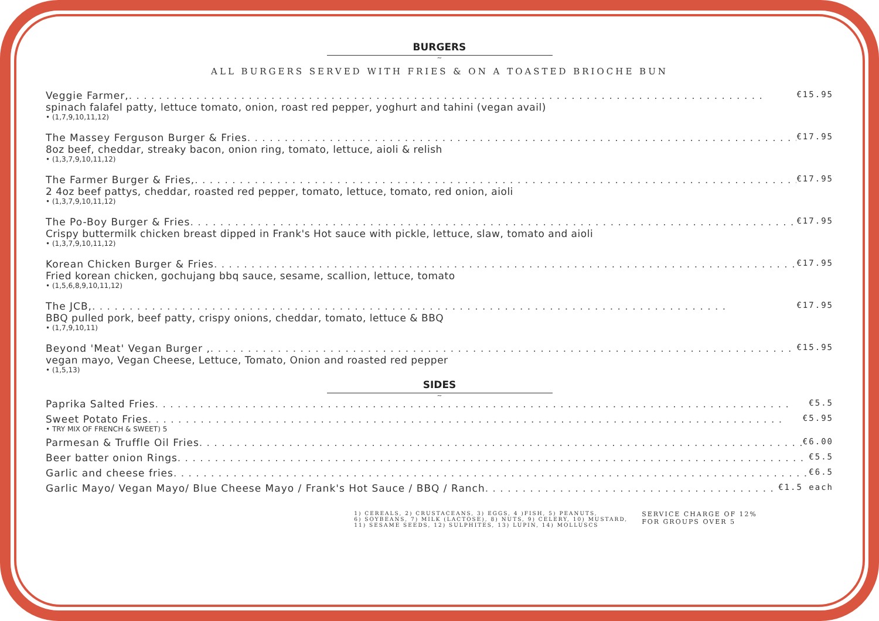BURGERS
~
ALL BURGERS SERVED WITH FRIES & ON A TOASTED BRIOCHE BUN
Veggie Farmer, €15.95
spinach falafel patty, lettuce tomato, onion, roast red pepper, yoghurt and tahini (vegan avail)
• (1,7,9,10,11,12)
The Massey Ferguson Burger & Fries €17.95
8oz beef, cheddar, streaky bacon, onion ring, tomato, lettuce, aioli & relish
• (1,3,7,9,10,11,12)
The Farmer Burger & Fries, €17.95
2 4oz beef pattys, cheddar, roasted red pepper, tomato, lettuce, tomato, red onion, aioli
• (1,3,7,9,10,11,12)
The Po-Boy Burger & Fries €17.95
Crispy buttermilk chicken breast dipped in Frank's Hot sauce with pickle, lettuce, slaw, tomato and aioli
• (1,3,7,9,10,11,12)
Korean Chicken Burger & Fries €17.95
Fried korean chicken, gochujang bbq sauce, sesame, scallion, lettuce, tomato
• (1,5,6,8,9,10,11,12)
The JCB, €17.95
BBQ pulled pork, beef patty, crispy onions, cheddar, tomato, lettuce & BBQ
• (1,7,9,10,11)
Beyond 'Meat' Vegan Burger , €15.95
vegan mayo, Vegan Cheese, Lettuce, Tomato, Onion and roasted red pepper
• (1,5,13)
SIDES
~
Paprika Salted Fries €5.5
Sweet Potato Fries €5.95
• TRY MIX OF FRENCH & SWEET) 5
Parmesan & Truffle Oil Fries €6.00
Beer batter onion Rings €5.5
Garlic and cheese fries €6.5
Garlic Mayo/ Vegan Mayo/ Blue Cheese Mayo / Frank's Hot Sauce / BBQ / Ranch €1.5 each
1) CEREALS, 2) CRUSTACEANS, 3) EGGS, 4 )FISH, 5) PEANUTS,
6) SOYBEANS, 7) MILK (LACTOSE), 8) NUTS, 9) CELERY, 10) MUSTARD,
11) SESAME SEEDS, 12) SULPHITES, 13) LUPIN, 14) MOLLUSCS
SERVICE CHARGE OF 12%
FOR GROUPS OVER 5